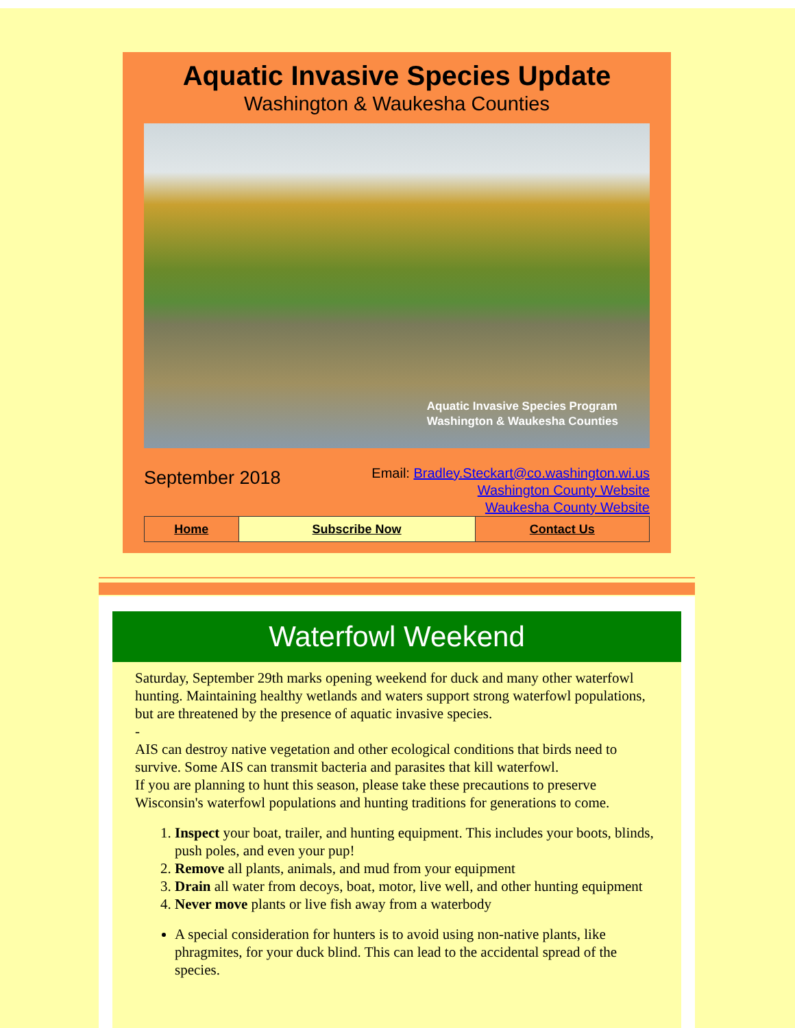Aquatic Invasive Species Update
Washington & Waukesha Counties
Aquatic Invasive Species Program
Washington & Waukesha Counties
September 2018
Email: Bradley.Steckart@co.washington.wi.us
Washington County Website
Waukesha County Website
| Home | Subscribe Now | Contact Us |
Waterfowl Weekend
Saturday, September 29th marks opening weekend for duck and many other waterfowl hunting. Maintaining healthy wetlands and waters support strong waterfowl populations, but are threatened by the presence of aquatic invasive species.
-
AIS can destroy native vegetation and other ecological conditions that birds need to survive. Some AIS can transmit bacteria and parasites that kill waterfowl.
If you are planning to hunt this season, please take these precautions to preserve Wisconsin's waterfowl populations and hunting traditions for generations to come.
1. Inspect your boat, trailer, and hunting equipment. This includes your boots, blinds, push poles, and even your pup!
2. Remove all plants, animals, and mud from your equipment
3. Drain all water from decoys, boat, motor, live well, and other hunting equipment
4. Never move plants or live fish away from a waterbody
A special consideration for hunters is to avoid using non-native plants, like phragmites, for your duck blind. This can lead to the accidental spread of the species.